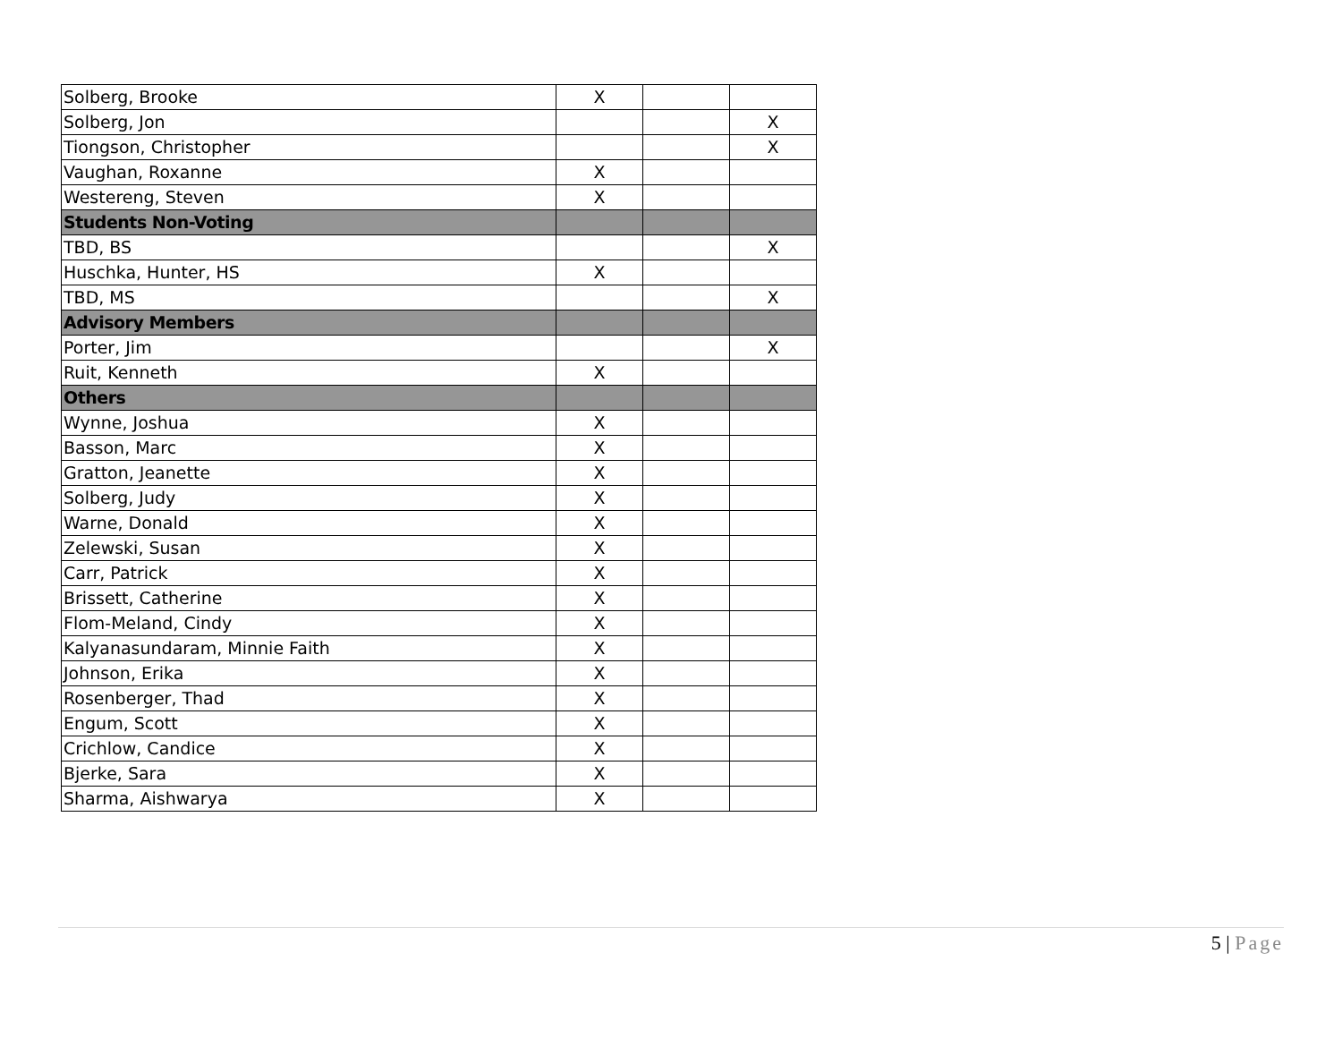| Solberg, Brooke | X | | |
| Solberg, Jon | | | X |
| Tiongson, Christopher | | | X |
| Vaughan, Roxanne | X | | |
| Westereng, Steven | X | | |
| Students Non-Voting | | | |
| TBD, BS | | | X |
| Huschka, Hunter, HS | X | | |
| TBD, MS | | | X |
| Advisory Members | | | |
| Porter, Jim | | | X |
| Ruit, Kenneth | X | | |
| Others | | | |
| Wynne, Joshua | X | | |
| Basson, Marc | X | | |
| Gratton, Jeanette | X | | |
| Solberg, Judy | X | | |
| Warne, Donald | X | | |
| Zelewski, Susan | X | | |
| Carr, Patrick | X | | |
| Brissett, Catherine | X | | |
| Flom-Meland, Cindy | X | | |
| Kalyanasundaram, Minnie Faith | X | | |
| Johnson, Erika | X | | |
| Rosenberger, Thad | X | | |
| Engum, Scott | X | | |
| Crichlow, Candice | X | | |
| Bjerke, Sara | X | | |
| Sharma, Aishwarya | X | | |
5 | Page